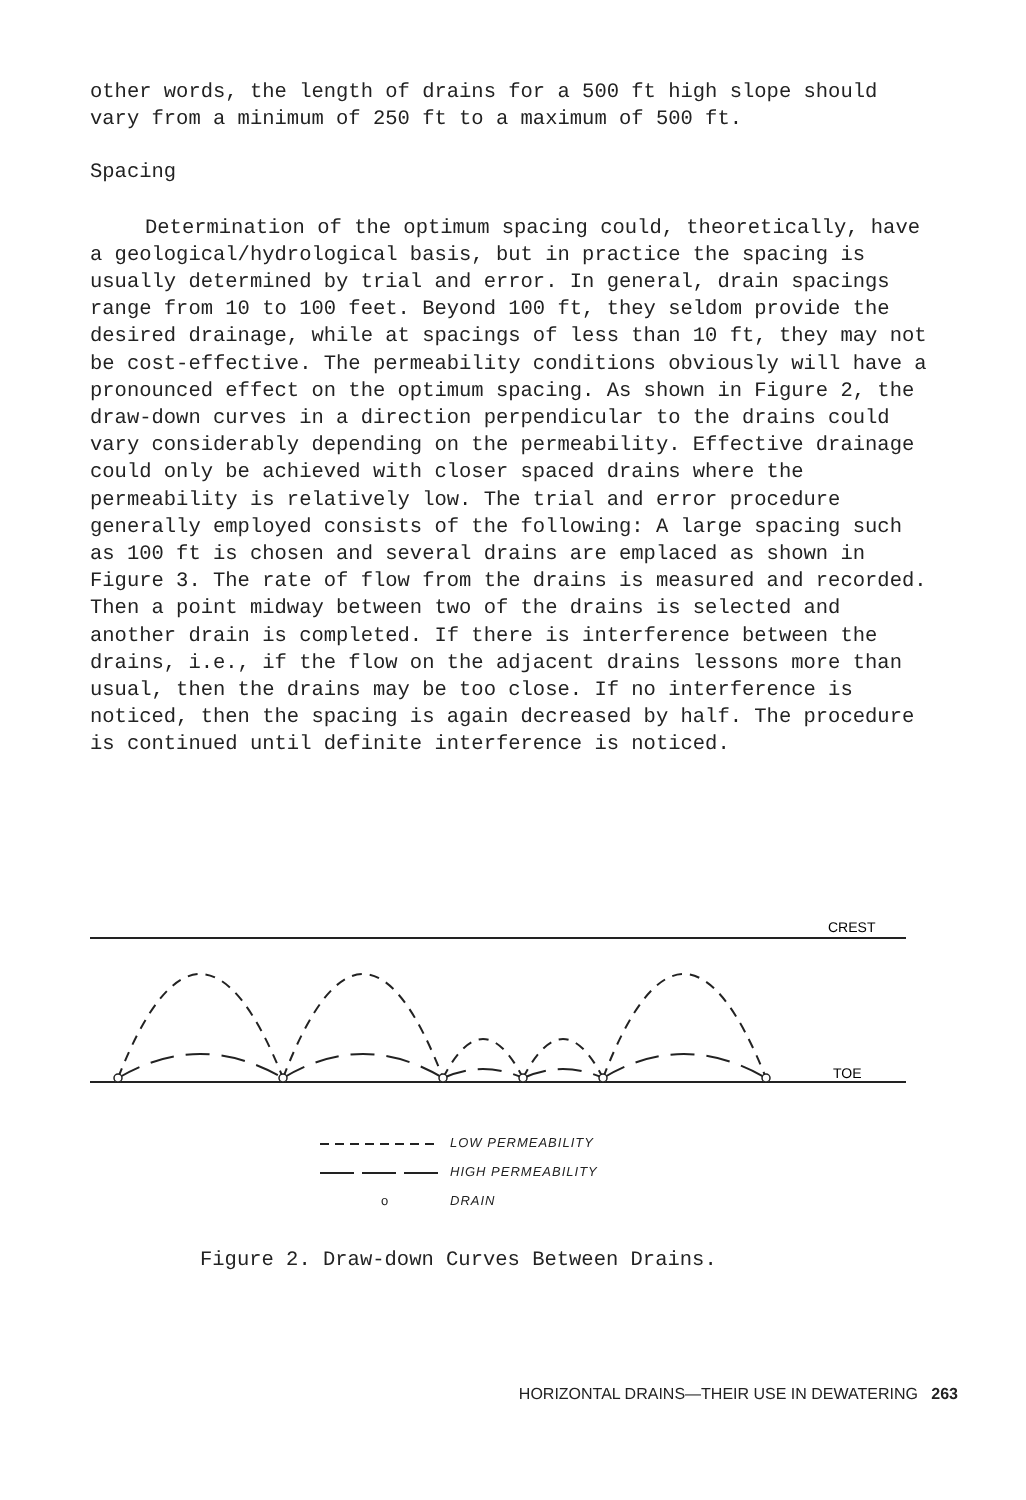other words, the length of drains for a 500 ft high slope should vary from a minimum of 250 ft to a maximum of 500 ft.
Spacing
Determination of the optimum spacing could, theoretically, have a geological/hydrological basis, but in practice the spacing is usually determined by trial and error. In general, drain spacings range from 10 to 100 feet. Beyond 100 ft, they seldom provide the desired drainage, while at spacings of less than 10 ft, they may not be cost-effective. The permeability conditions obviously will have a pronounced effect on the optimum spacing. As shown in Figure 2, the draw-down curves in a direction perpendicular to the drains could vary considerably depending on the permeability. Effective drainage could only be achieved with closer spaced drains where the permeability is relatively low. The trial and error procedure generally employed consists of the following: A large spacing such as 100 ft is chosen and several drains are emplaced as shown in Figure 3. The rate of flow from the drains is measured and recorded. Then a point midway between two of the drains is selected and another drain is completed. If there is interference between the drains, i.e., if the flow on the adjacent drains lessons more than usual, then the drains may be too close. If no interference is noticed, then the spacing is again decreased by half. The procedure is continued until definite interference is noticed.
CREST
TOE
LOW PERMEABILITY
HIGH PERMEABILITY
o DRAIN
Figure 2. Draw-down Curves Between Drains.
HORIZONTAL DRAINS—THEIR USE IN DEWATERING 263